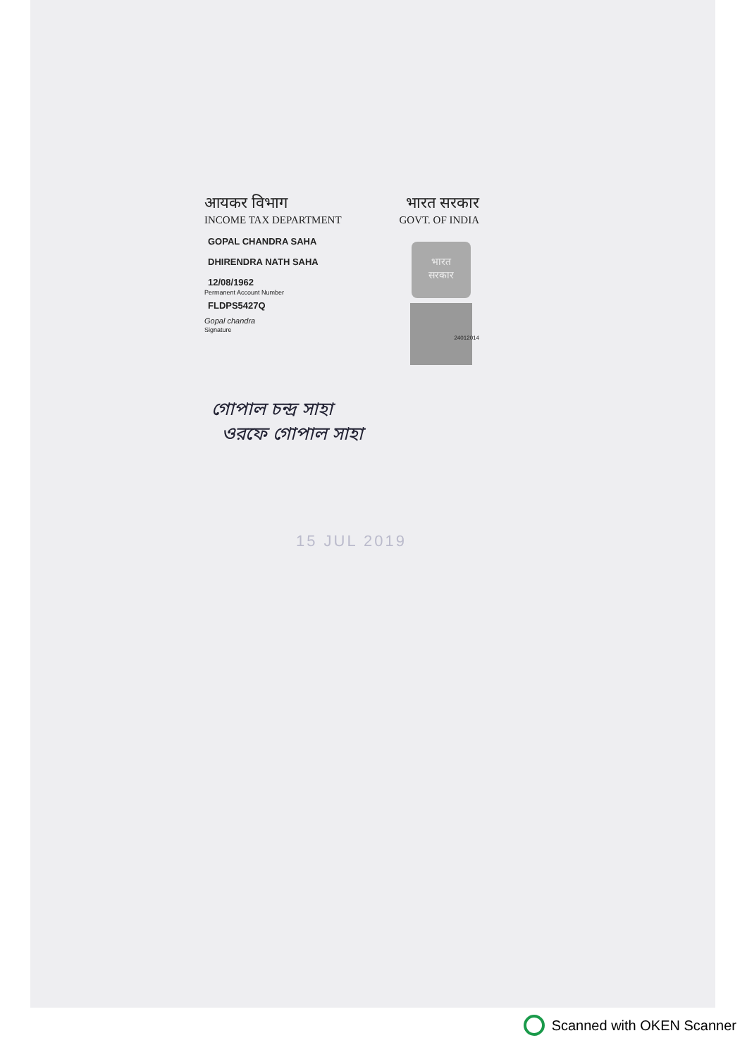आयकर विभाग भारत सरकार
INCOME TAX DEPARTMENT GOVT. OF INDIA
GOPAL CHANDRA SAHA
DHIRENDRA NATH SAHA
12/08/1962
Permanent Account Number
FLDPS5427Q
Gopal chandra
Signature
भारत
सरकार
24012014
গোপাল চন্দ্র সাহা
ওরফে গোপাল সাহা
15 JUL 2019
Scanned with OKEN Scanner